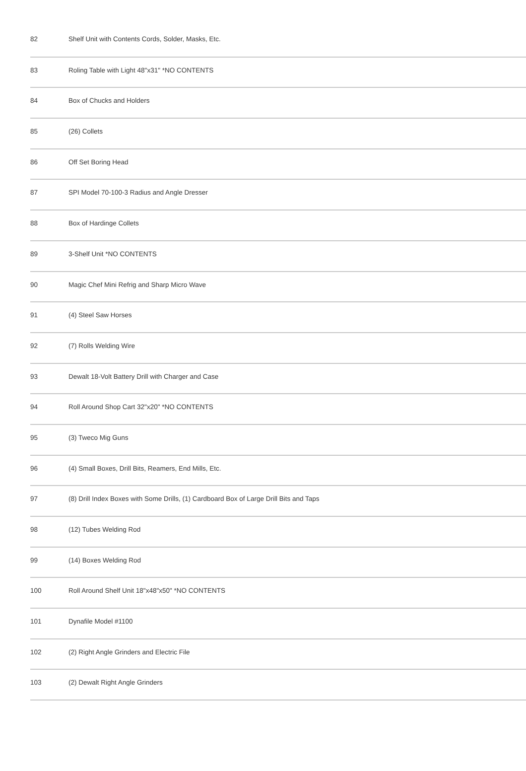| 82 | Shelf Unit with Contents Cords, Solder, Masks, Etc. |
| 83 | Roling Table with Light 48"x31" *NO CONTENTS |
| 84 | Box of Chucks and Holders |
| 85 | (26) Collets |
| 86 | Off Set Boring Head |
| 87 | SPI Model 70-100-3 Radius and Angle Dresser |
| 88 | Box of Hardinge Collets |
| 89 | 3-Shelf Unit *NO CONTENTS |
| 90 | Magic Chef Mini Refrig and Sharp Micro Wave |
| 91 | (4) Steel Saw Horses |
| 92 | (7) Rolls Welding Wire |
| 93 | Dewalt 18-Volt Battery Drill with Charger and Case |
| 94 | Roll Around Shop Cart 32"x20" *NO CONTENTS |
| 95 | (3) Tweco Mig Guns |
| 96 | (4) Small Boxes, Drill Bits, Reamers, End Mills, Etc. |
| 97 | (8) Drill Index Boxes with Some Drills, (1) Cardboard Box of Large Drill Bits and Taps |
| 98 | (12) Tubes Welding Rod |
| 99 | (14) Boxes Welding Rod |
| 100 | Roll Around Shelf Unit 18"x48"x50" *NO CONTENTS |
| 101 | Dynafile Model #1100 |
| 102 | (2) Right Angle Grinders and Electric File |
| 103 | (2) Dewalt Right Angle Grinders |